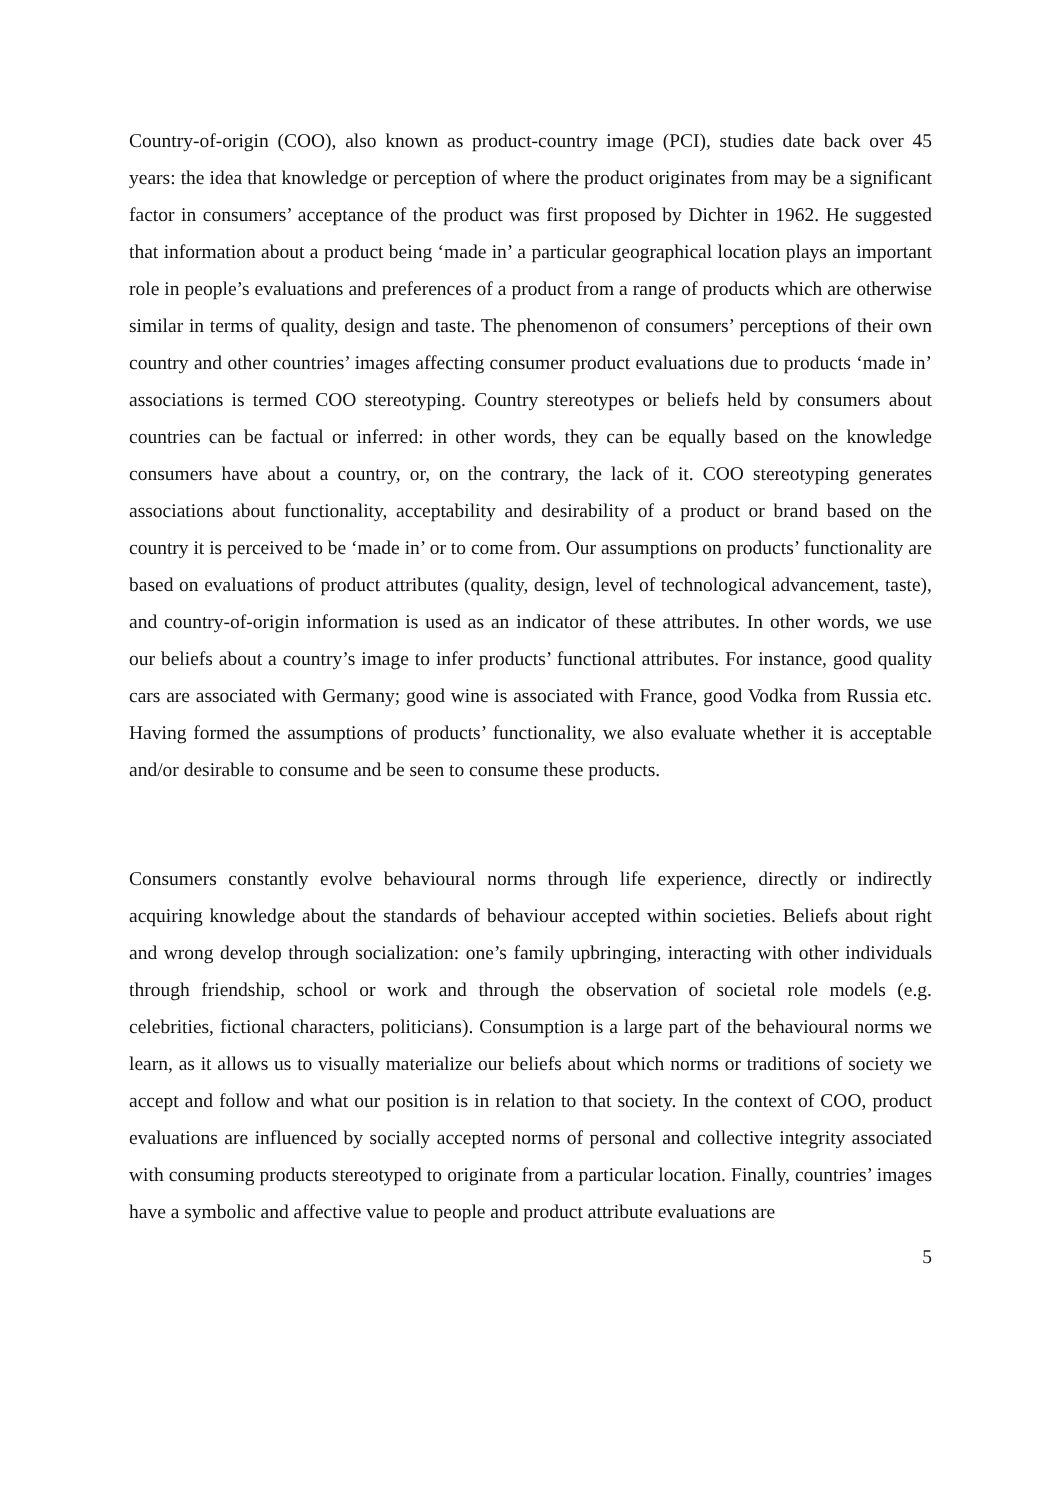Country-of-origin (COO), also known as product-country image (PCI), studies date back over 45 years: the idea that knowledge or perception of where the product originates from may be a significant factor in consumers’ acceptance of the product was first proposed by Dichter in 1962. He suggested that information about a product being ‘made in’ a particular geographical location plays an important role in people’s evaluations and preferences of a product from a range of products which are otherwise similar in terms of quality, design and taste. The phenomenon of consumers’ perceptions of their own country and other countries’ images affecting consumer product evaluations due to products ‘made in’ associations is termed COO stereotyping. Country stereotypes or beliefs held by consumers about countries can be factual or inferred: in other words, they can be equally based on the knowledge consumers have about a country, or, on the contrary, the lack of it. COO stereotyping generates associations about functionality, acceptability and desirability of a product or brand based on the country it is perceived to be ‘made in’ or to come from. Our assumptions on products’ functionality are based on evaluations of product attributes (quality, design, level of technological advancement, taste), and country-of-origin information is used as an indicator of these attributes. In other words, we use our beliefs about a country’s image to infer products’ functional attributes. For instance, good quality cars are associated with Germany; good wine is associated with France, good Vodka from Russia etc. Having formed the assumptions of products’ functionality, we also evaluate whether it is acceptable and/or desirable to consume and be seen to consume these products.
Consumers constantly evolve behavioural norms through life experience, directly or indirectly acquiring knowledge about the standards of behaviour accepted within societies. Beliefs about right and wrong develop through socialization: one’s family upbringing, interacting with other individuals through friendship, school or work and through the observation of societal role models (e.g. celebrities, fictional characters, politicians). Consumption is a large part of the behavioural norms we learn, as it allows us to visually materialize our beliefs about which norms or traditions of society we accept and follow and what our position is in relation to that society. In the context of COO, product evaluations are influenced by socially accepted norms of personal and collective integrity associated with consuming products stereotyped to originate from a particular location. Finally, countries’ images have a symbolic and affective value to people and product attribute evaluations are
5